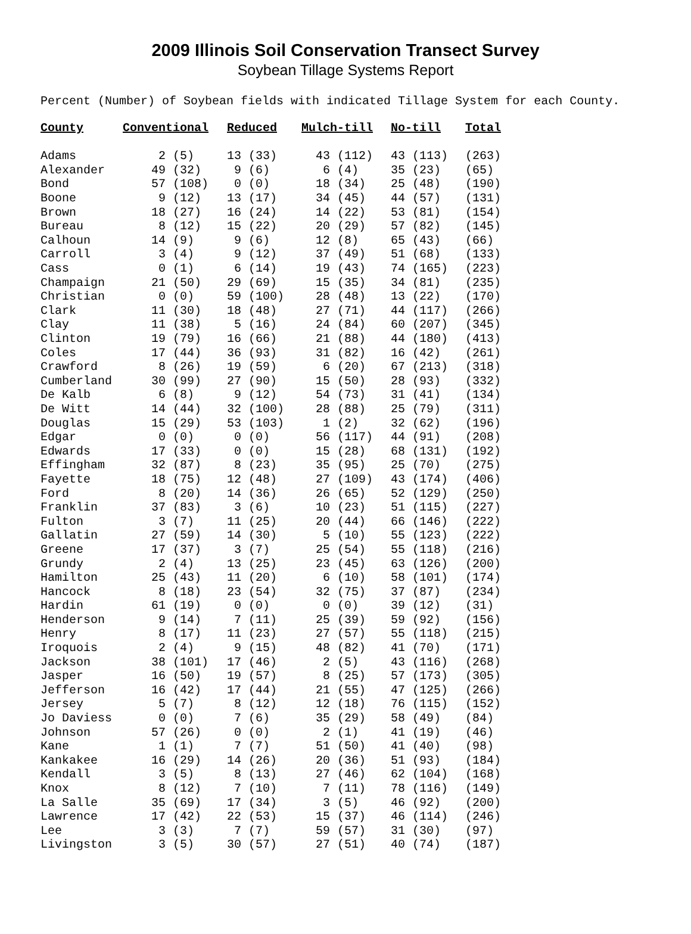2009 Illinois Soil Conservation Transect Survey
Soybean Tillage Systems Report
Percent (Number) of Soybean fields with indicated Tillage System for each County.
| County | Conventional | Reduced | Mulch-till | No-till | Total |
| --- | --- | --- | --- | --- | --- |
| Adams | 2 (5) | 13 (33) | 43 (112) | 43 (113) | (263) |
| Alexander | 49 (32) | 9 (6) | 6 (4) | 35 (23) | (65) |
| Bond | 57 (108) | 0 (0) | 18 (34) | 25 (48) | (190) |
| Boone | 9 (12) | 13 (17) | 34 (45) | 44 (57) | (131) |
| Brown | 18 (27) | 16 (24) | 14 (22) | 53 (81) | (154) |
| Bureau | 8 (12) | 15 (22) | 20 (29) | 57 (82) | (145) |
| Calhoun | 14 (9) | 9 (6) | 12 (8) | 65 (43) | (66) |
| Carroll | 3 (4) | 9 (12) | 37 (49) | 51 (68) | (133) |
| Cass | 0 (1) | 6 (14) | 19 (43) | 74 (165) | (223) |
| Champaign | 21 (50) | 29 (69) | 15 (35) | 34 (81) | (235) |
| Christian | 0 (0) | 59 (100) | 28 (48) | 13 (22) | (170) |
| Clark | 11 (30) | 18 (48) | 27 (71) | 44 (117) | (266) |
| Clay | 11 (38) | 5 (16) | 24 (84) | 60 (207) | (345) |
| Clinton | 19 (79) | 16 (66) | 21 (88) | 44 (180) | (413) |
| Coles | 17 (44) | 36 (93) | 31 (82) | 16 (42) | (261) |
| Crawford | 8 (26) | 19 (59) | 6 (20) | 67 (213) | (318) |
| Cumberland | 30 (99) | 27 (90) | 15 (50) | 28 (93) | (332) |
| De Kalb | 6 (8) | 9 (12) | 54 (73) | 31 (41) | (134) |
| De Witt | 14 (44) | 32 (100) | 28 (88) | 25 (79) | (311) |
| Douglas | 15 (29) | 53 (103) | 1 (2) | 32 (62) | (196) |
| Edgar | 0 (0) | 0 (0) | 56 (117) | 44 (91) | (208) |
| Edwards | 17 (33) | 0 (0) | 15 (28) | 68 (131) | (192) |
| Effingham | 32 (87) | 8 (23) | 35 (95) | 25 (70) | (275) |
| Fayette | 18 (75) | 12 (48) | 27 (109) | 43 (174) | (406) |
| Ford | 8 (20) | 14 (36) | 26 (65) | 52 (129) | (250) |
| Franklin | 37 (83) | 3 (6) | 10 (23) | 51 (115) | (227) |
| Fulton | 3 (7) | 11 (25) | 20 (44) | 66 (146) | (222) |
| Gallatin | 27 (59) | 14 (30) | 5 (10) | 55 (123) | (222) |
| Greene | 17 (37) | 3 (7) | 25 (54) | 55 (118) | (216) |
| Grundy | 2 (4) | 13 (25) | 23 (45) | 63 (126) | (200) |
| Hamilton | 25 (43) | 11 (20) | 6 (10) | 58 (101) | (174) |
| Hancock | 8 (18) | 23 (54) | 32 (75) | 37 (87) | (234) |
| Hardin | 61 (19) | 0 (0) | 0 (0) | 39 (12) | (31) |
| Henderson | 9 (14) | 7 (11) | 25 (39) | 59 (92) | (156) |
| Henry | 8 (17) | 11 (23) | 27 (57) | 55 (118) | (215) |
| Iroquois | 2 (4) | 9 (15) | 48 (82) | 41 (70) | (171) |
| Jackson | 38 (101) | 17 (46) | 2 (5) | 43 (116) | (268) |
| Jasper | 16 (50) | 19 (57) | 8 (25) | 57 (173) | (305) |
| Jefferson | 16 (42) | 17 (44) | 21 (55) | 47 (125) | (266) |
| Jersey | 5 (7) | 8 (12) | 12 (18) | 76 (115) | (152) |
| Jo Daviess | 0 (0) | 7 (6) | 35 (29) | 58 (49) | (84) |
| Johnson | 57 (26) | 0 (0) | 2 (1) | 41 (19) | (46) |
| Kane | 1 (1) | 7 (7) | 51 (50) | 41 (40) | (98) |
| Kankakee | 16 (29) | 14 (26) | 20 (36) | 51 (93) | (184) |
| Kendall | 3 (5) | 8 (13) | 27 (46) | 62 (104) | (168) |
| Knox | 8 (12) | 7 (10) | 7 (11) | 78 (116) | (149) |
| La Salle | 35 (69) | 17 (34) | 3 (5) | 46 (92) | (200) |
| Lawrence | 17 (42) | 22 (53) | 15 (37) | 46 (114) | (246) |
| Lee | 3 (3) | 7 (7) | 59 (57) | 31 (30) | (97) |
| Livingston | 3 (5) | 30 (57) | 27 (51) | 40 (74) | (187) |